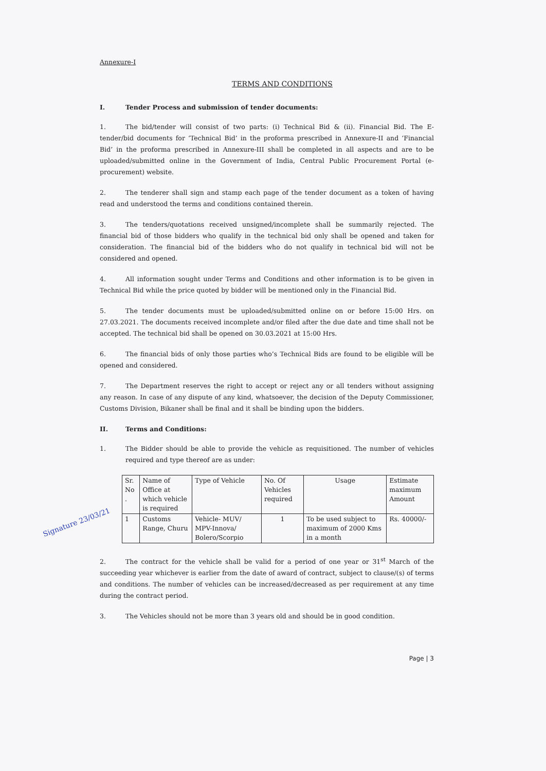Annexure-I
TERMS AND CONDITIONS
I. Tender Process and submission of tender documents:
1. The bid/tender will consist of two parts: (i) Technical Bid & (ii). Financial Bid. The E-tender/bid documents for ‘Technical Bid’ in the proforma prescribed in Annexure-II and ‘Financial Bid’ in the proforma prescribed in Annexure-III shall be completed in all aspects and are to be uploaded/submitted online in the Government of India, Central Public Procurement Portal (e-procurement) website.
2. The tenderer shall sign and stamp each page of the tender document as a token of having read and understood the terms and conditions contained therein.
3. The tenders/quotations received unsigned/incomplete shall be summarily rejected. The financial bid of those bidders who qualify in the technical bid only shall be opened and taken for consideration. The financial bid of the bidders who do not qualify in technical bid will not be considered and opened.
4. All information sought under Terms and Conditions and other information is to be given in Technical Bid while the price quoted by bidder will be mentioned only in the Financial Bid.
5. The tender documents must be uploaded/submitted online on or before 15:00 Hrs. on 27.03.2021. The documents received incomplete and/or filed after the due date and time shall not be accepted. The technical bid shall be opened on 30.03.2021 at 15:00 Hrs.
6. The financial bids of only those parties who’s Technical Bids are found to be eligible will be opened and considered.
7. The Department reserves the right to accept or reject any or all tenders without assigning any reason. In case of any dispute of any kind, whatsoever, the decision of the Deputy Commissioner, Customs Division, Bikaner shall be final and it shall be binding upon the bidders.
II. Terms and Conditions:
1. The Bidder should be able to provide the vehicle as requisitioned. The number of vehicles required and type thereof are as under:
Signature 23/03/21
| Sr. No . | Name of Office at which vehicle is required | Type of Vehicle | No. Of Vehicles required | Usage | Estimate maximum Amount |
| --- | --- | --- | --- | --- | --- |
| 1 | Customs Range, Churu | Vehicle- MUV/ MPV-Innova/ Bolero/Scorpio | 1 | To be used subject to maximum of 2000 Kms in a month | Rs. 40000/- |
2. The contract for the vehicle shall be valid for a period of one year or 31<sup>st</sup> March of the succeeding year whichever is earlier from the date of award of contract, subject to clause/(s) of terms and conditions. The number of vehicles can be increased/decreased as per requirement at any time during the contract period.
3. The Vehicles should not be more than 3 years old and should be in good condition.
Page | 3